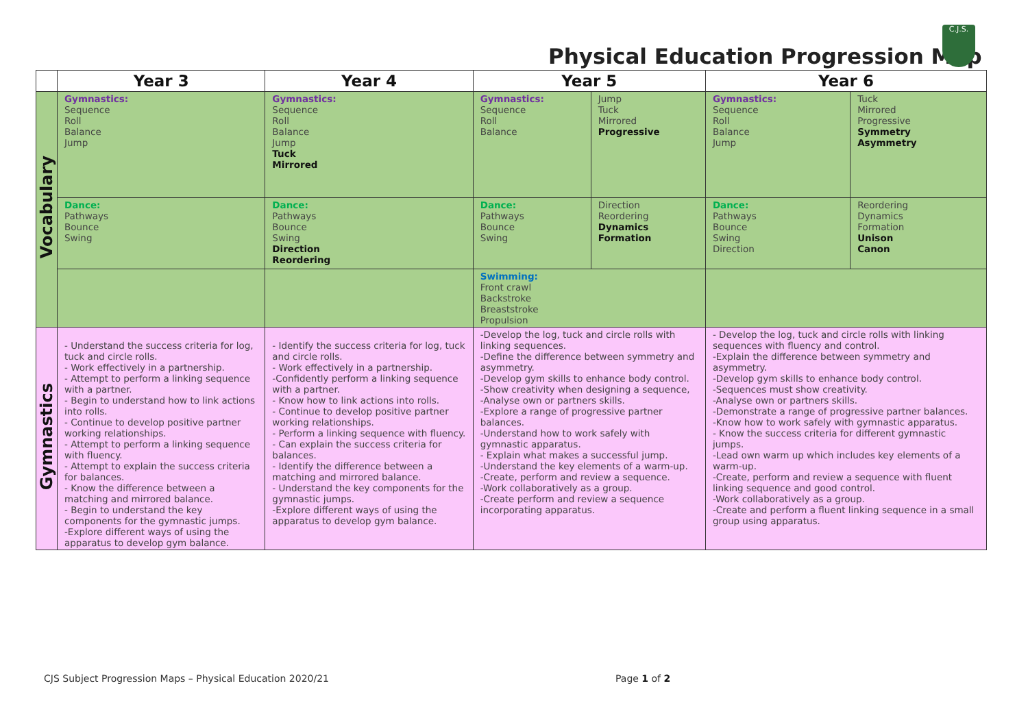Physical Education Progression Map
C.J.S.
| | Year 3 | Year 4 | Year 5 | | Year 6 | |
| --- | --- | --- | --- | --- | --- | --- |
| Vocabulary | Gymnastics: Sequence Roll Balance Jump | Gymnastics: Sequence Roll Balance Jump Tuck Mirrored | Gymnastics: Sequence Roll Balance | Jump Tuck Mirrored Progressive | Gymnastics: Sequence Roll Balance Jump | Tuck Mirrored Progressive Symmetry Asymmetry |
| | Dance: Pathways Bounce Swing | Dance: Pathways Bounce Swing Direction Reordering | Dance: Pathways Bounce Swing | Direction Reordering Dynamics Formation | Dance: Pathways Bounce Swing Direction | Reordering Dynamics Formation Unison Canon |
| | | | Swimming: Front crawl Backstroke Breaststroke Propulsion | | | |
| Gymnastics | - Understand the success criteria for log, tuck and circle rolls. - Work effectively in a partnership. - Attempt to perform a linking sequence with a partner. - Begin to understand how to link actions into rolls. - Continue to develop positive partner working relationships. - Attempt to perform a linking sequence with fluency. - Attempt to explain the success criteria for balances. - Know the difference between a matching and mirrored balance. - Begin to understand the key components for the gymnastic jumps. -Explore different ways of using the apparatus to develop gym balance. | - Identify the success criteria for log, tuck and circle rolls. - Work effectively in a partnership. -Confidently perform a linking sequence with a partner. - Know how to link actions into rolls. - Continue to develop positive partner working relationships. - Perform a linking sequence with fluency. - Can explain the success criteria for balances. - Identify the difference between a matching and mirrored balance. - Understand the key components for the gymnastic jumps. -Explore different ways of using the apparatus to develop gym balance. | -Develop the log, tuck and circle rolls with linking sequences. -Define the difference between symmetry and asymmetry. -Develop gym skills to enhance body control. -Show creativity when designing a sequence, -Analyse own or partners skills. -Explore a range of progressive partner balances. -Understand how to work safely with gymnastic apparatus. - Explain what makes a successful jump. -Understand the key elements of a warm-up. -Create, perform and review a sequence. -Work collaboratively as a group. -Create perform and review a sequence incorporating apparatus. | | - Develop the log, tuck and circle rolls with linking sequences with fluency and control. -Explain the difference between symmetry and asymmetry. -Develop gym skills to enhance body control. -Sequences must show creativity. -Analyse own or partners skills. -Demonstrate a range of progressive partner balances. -Know how to work safely with gymnastic apparatus. - Know the success criteria for different gymnastic jumps. -Lead own warm up which includes key elements of a warm-up. -Create, perform and review a sequence with fluent linking sequence and good control. -Work collaboratively as a group. -Create and perform a fluent linking sequence in a small group using apparatus. | |
CJS Subject Progression Maps – Physical Education 2020/21
Page 1 of 2